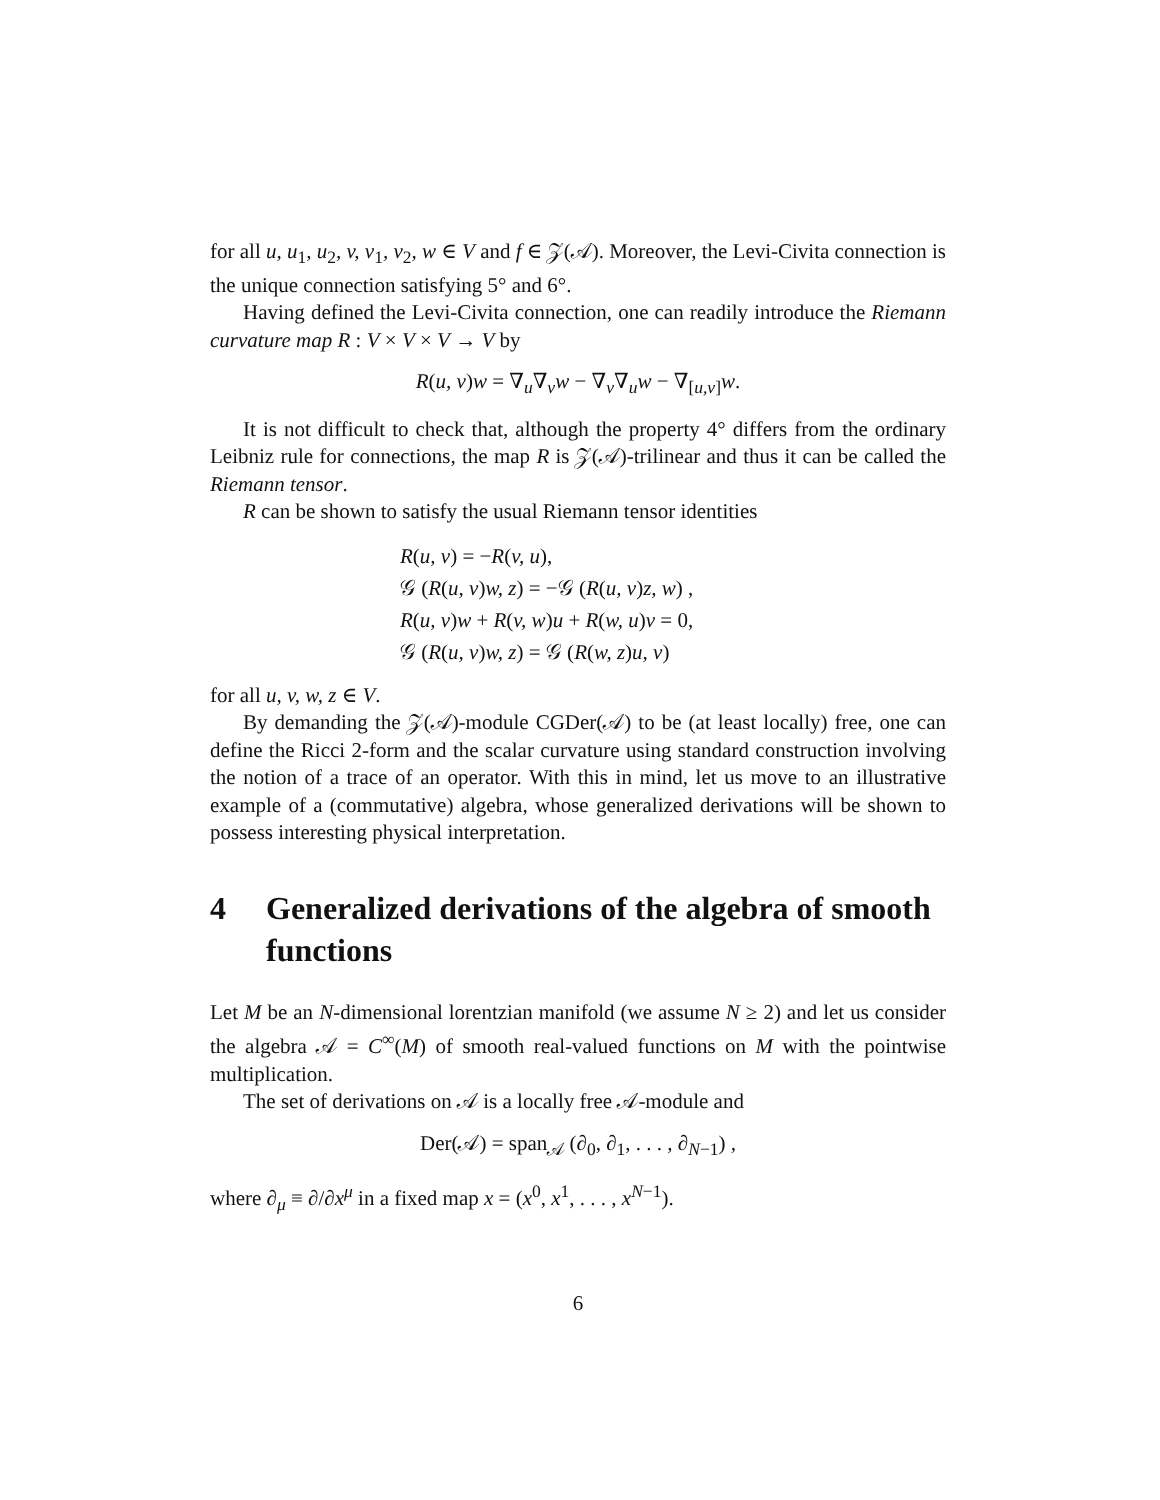for all u, u<sub>1</sub>, u<sub>2</sub>, v, v<sub>1</sub>, v<sub>2</sub>, w ∈ V and f ∈ 𝒵(𝒜). Moreover, the Levi-Civita connection is the unique connection satisfying 5° and 6°.
Having defined the Levi-Civita connection, one can readily introduce the Riemann curvature map R : V × V × V → V by
R(u, v)w = ∇<sub>u</sub>∇<sub>v</sub>w − ∇<sub>v</sub>∇<sub>u</sub>w − ∇<sub>[u,v]</sub>w.
It is not difficult to check that, although the property 4° differs from the ordinary Leibniz rule for connections, the map R is 𝒵(𝒜)-trilinear and thus it can be called the Riemann tensor.
R can be shown to satisfy the usual Riemann tensor identities
R(u, v) = −R(v, u),
𝒢 (R(u, v)w, z) = −𝒢 (R(u, v)z, w) ,
R(u, v)w + R(v, w)u + R(w, u)v = 0,
𝒢 (R(u, v)w, z) = 𝒢 (R(w, z)u, v)
for all u, v, w, z ∈ V.
By demanding the 𝒵(𝒜)-module CGDer(𝒜) to be (at least locally) free, one can define the Ricci 2-form and the scalar curvature using standard construction involving the notion of a trace of an operator. With this in mind, let us move to an illustrative example of a (commutative) algebra, whose generalized derivations will be shown to possess interesting physical interpretation.
4 Generalized derivations of the algebra of smooth functions
Let M be an N-dimensional lorentzian manifold (we assume N ≥ 2) and let us consider the algebra 𝒜 = C<sup>∞</sup>(M) of smooth real-valued functions on M with the pointwise multiplication.
The set of derivations on 𝒜 is a locally free 𝒜-module and
Der(𝒜) = span<sub>𝒜</sub> (∂<sub>0</sub>, ∂<sub>1</sub>, . . . , ∂<sub>N−1</sub>) ,
where ∂<sub>μ</sub> ≡ ∂/∂x<sup>μ</sup> in a fixed map x = (x<sup>0</sup>, x<sup>1</sup>, . . . , x<sup>N−1</sup>).
6